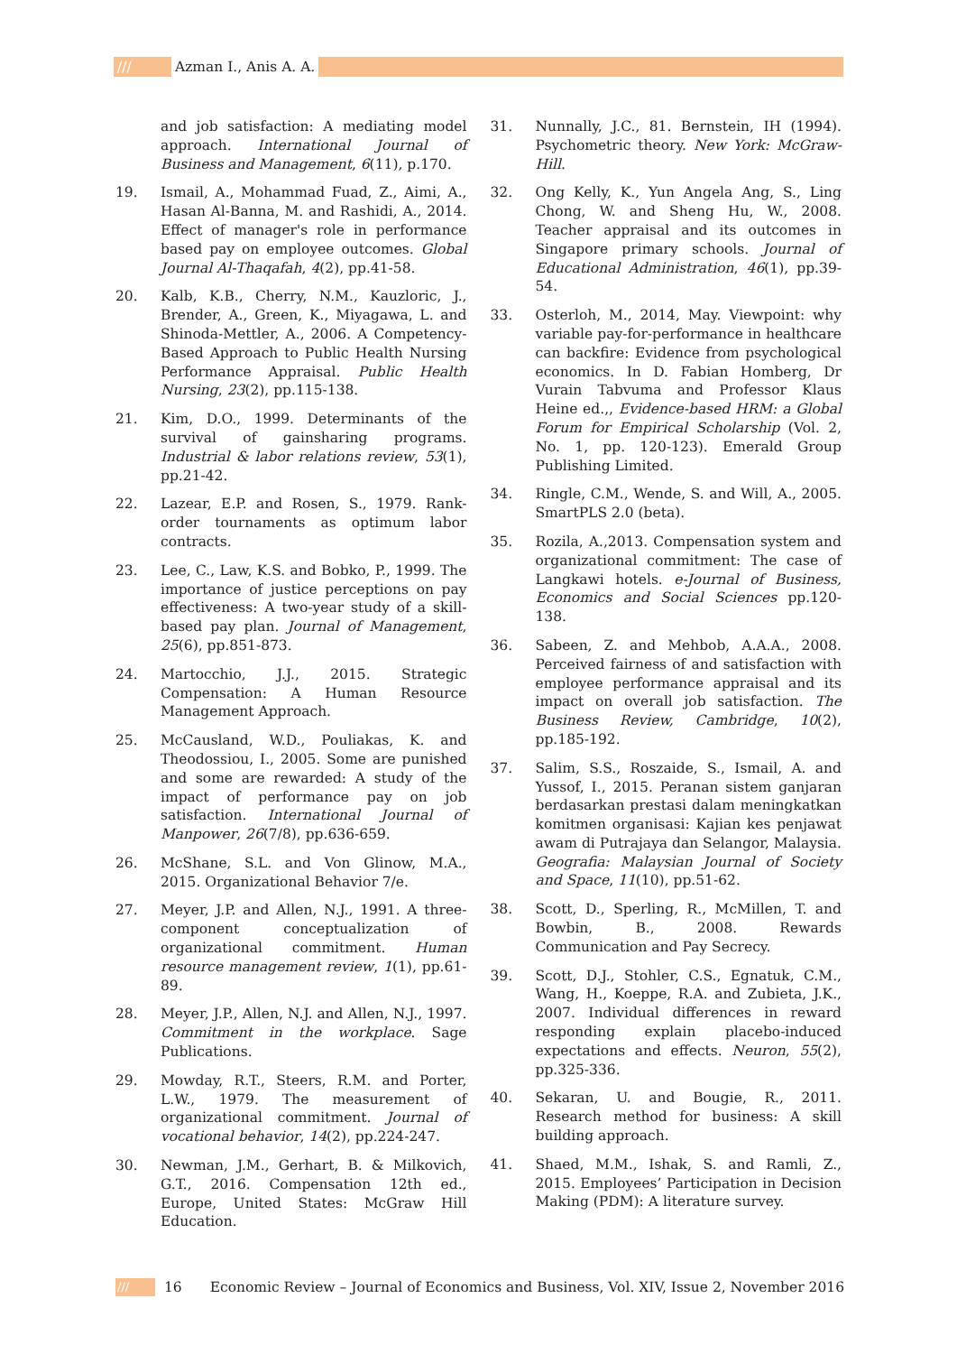/// Azman I., Anis A. A.
and job satisfaction: A mediating model approach. International Journal of Business and Management, 6(11), p.170.
19. Ismail, A., Mohammad Fuad, Z., Aimi, A., Hasan Al-Banna, M. and Rashidi, A., 2014. Effect of manager's role in performance based pay on employee outcomes. Global Journal Al-Thaqafah, 4(2), pp.41-58.
20. Kalb, K.B., Cherry, N.M., Kauzloric, J., Brender, A., Green, K., Miyagawa, L. and Shinoda-Mettler, A., 2006. A Competency-Based Approach to Public Health Nursing Performance Appraisal. Public Health Nursing, 23(2), pp.115-138.
21. Kim, D.O., 1999. Determinants of the survival of gainsharing programs. Industrial & labor relations review, 53(1), pp.21-42.
22. Lazear, E.P. and Rosen, S., 1979. Rank-order tournaments as optimum labor contracts.
23. Lee, C., Law, K.S. and Bobko, P., 1999. The importance of justice perceptions on pay effectiveness: A two-year study of a skill-based pay plan. Journal of Management, 25(6), pp.851-873.
24. Martocchio, J.J., 2015. Strategic Compensation: A Human Resource Management Approach.
25. McCausland, W.D., Pouliakas, K. and Theodossiou, I., 2005. Some are punished and some are rewarded: A study of the impact of performance pay on job satisfaction. International Journal of Manpower, 26(7/8), pp.636-659.
26. McShane, S.L. and Von Glinow, M.A., 2015. Organizational Behavior 7/e.
27. Meyer, J.P. and Allen, N.J., 1991. A three-component conceptualization of organizational commitment. Human resource management review, 1(1), pp.61-89.
28. Meyer, J.P., Allen, N.J. and Allen, N.J., 1997. Commitment in the workplace. Sage Publications.
29. Mowday, R.T., Steers, R.M. and Porter, L.W., 1979. The measurement of organizational commitment. Journal of vocational behavior, 14(2), pp.224-247.
30. Newman, J.M., Gerhart, B. & Milkovich, G.T., 2016. Compensation 12th ed., Europe, United States: McGraw Hill Education.
31. Nunnally, J.C., 81. Bernstein, IH (1994). Psychometric theory. New York: McGraw-Hill.
32. Ong Kelly, K., Yun Angela Ang, S., Ling Chong, W. and Sheng Hu, W., 2008. Teacher appraisal and its outcomes in Singapore primary schools. Journal of Educational Administration, 46(1), pp.39-54.
33. Osterloh, M., 2014, May. Viewpoint: why variable pay-for-performance in healthcare can backfire: Evidence from psychological economics. In D. Fabian Homberg, Dr Vurain Tabvuma and Professor Klaus Heine ed.,, Evidence-based HRM: a Global Forum for Empirical Scholarship (Vol. 2, No. 1, pp. 120-123). Emerald Group Publishing Limited.
34. Ringle, C.M., Wende, S. and Will, A., 2005. SmartPLS 2.0 (beta).
35. Rozila, A.,2013. Compensation system and organizational commitment: The case of Langkawi hotels. e-Journal of Business, Economics and Social Sciences pp.120-138.
36. Sabeen, Z. and Mehbob, A.A.A., 2008. Perceived fairness of and satisfaction with employee performance appraisal and its impact on overall job satisfaction. The Business Review, Cambridge, 10(2), pp.185-192.
37. Salim, S.S., Roszaide, S., Ismail, A. and Yussof, I., 2015. Peranan sistem ganjaran berdasarkan prestasi dalam meningkatkan komitmen organisasi: Kajian kes penjawat awam di Putrajaya dan Selangor, Malaysia. Geografia: Malaysian Journal of Society and Space, 11(10), pp.51-62.
38. Scott, D., Sperling, R., McMillen, T. and Bowbin, B., 2008. Rewards Communication and Pay Secrecy.
39. Scott, D.J., Stohler, C.S., Egnatuk, C.M., Wang, H., Koeppe, R.A. and Zubieta, J.K., 2007. Individual differences in reward responding explain placebo-induced expectations and effects. Neuron, 55(2), pp.325-336.
40. Sekaran, U. and Bougie, R., 2011. Research method for business: A skill building approach.
41. Shaed, M.M., Ishak, S. and Ramli, Z., 2015. Employees’ Participation in Decision Making (PDM): A literature survey.
/// 16 Economic Review – Journal of Economics and Business, Vol. XIV, Issue 2, November 2016